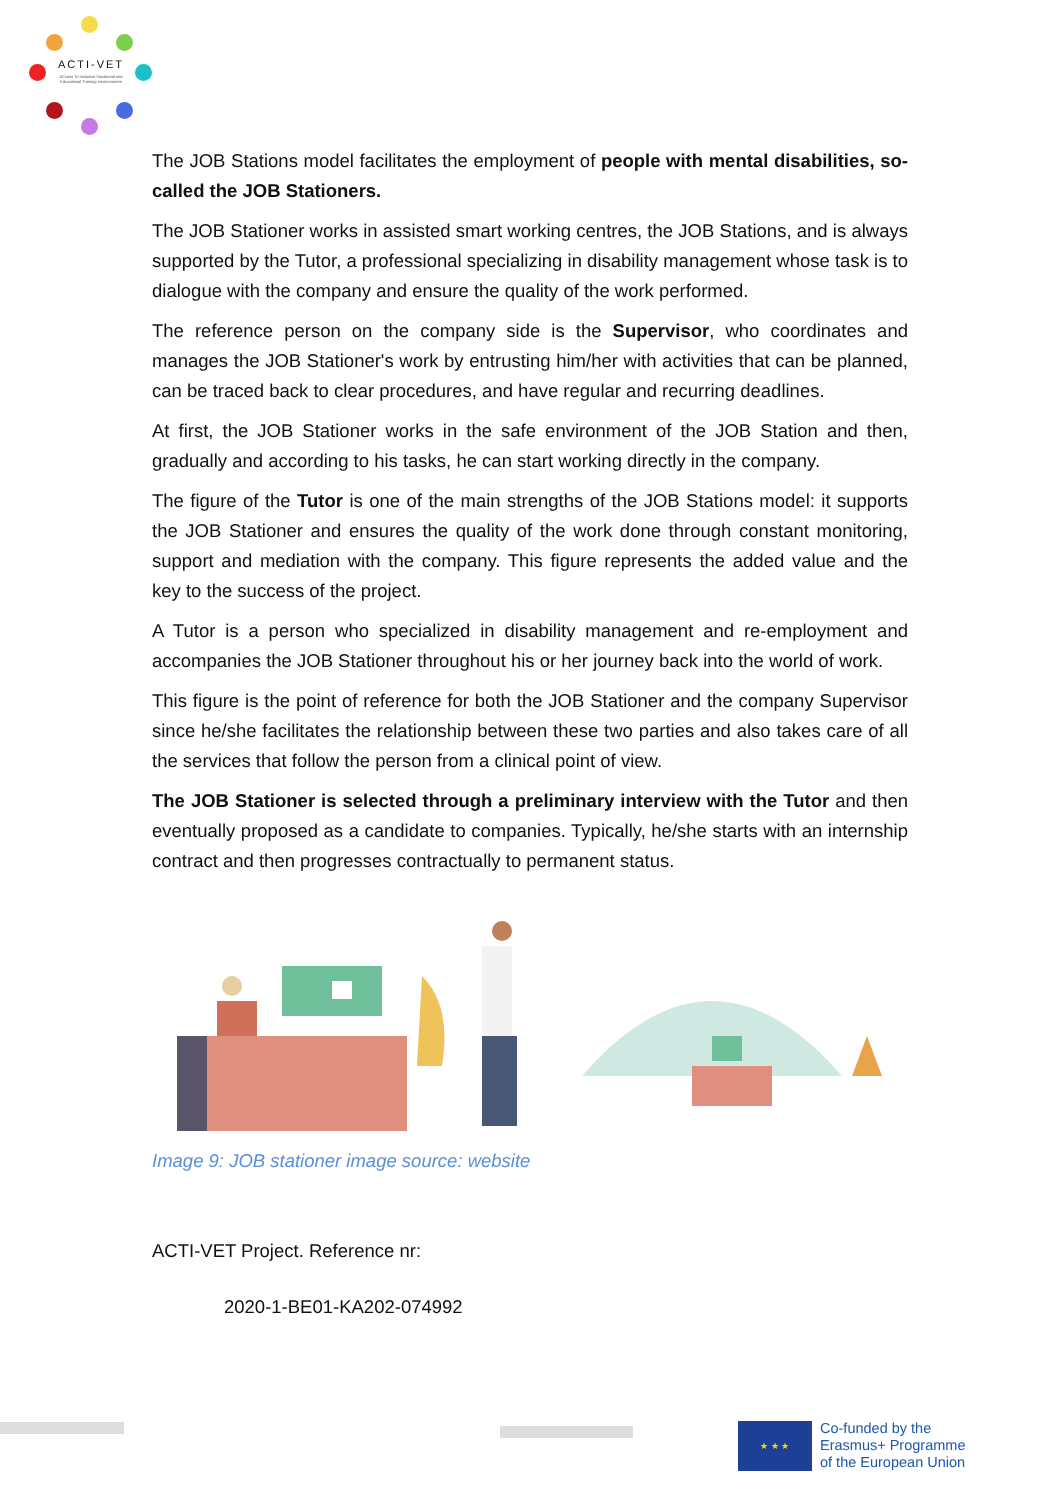ACTI-VET
ACcess To Inclusive Vocational and Educational Training environments
The JOB Stations model facilitates the employment of people with mental disabilities, so-called the JOB Stationers.
The JOB Stationer works in assisted smart working centres, the JOB Stations, and is always supported by the Tutor, a professional specializing in disability management whose task is to dialogue with the company and ensure the quality of the work performed.
The reference person on the company side is the Supervisor, who coordinates and manages the JOB Stationer's work by entrusting him/her with activities that can be planned, can be traced back to clear procedures, and have regular and recurring deadlines.
At first, the JOB Stationer works in the safe environment of the JOB Station and then, gradually and according to his tasks, he can start working directly in the company.
The figure of the Tutor is one of the main strengths of the JOB Stations model: it supports the JOB Stationer and ensures the quality of the work done through constant monitoring, support and mediation with the company. This figure represents the added value and the key to the success of the project.
A Tutor is a person who specialized in disability management and re-employment and accompanies the JOB Stationer throughout his or her journey back into the world of work.
This figure is the point of reference for both the JOB Stationer and the company Supervisor since he/she facilitates the relationship between these two parties and also takes care of all the services that follow the person from a clinical point of view.
The JOB Stationer is selected through a preliminary interview with the Tutor and then eventually proposed as a candidate to companies. Typically, he/she starts with an internship contract and then progresses contractually to permanent status.
Image 9: JOB stationer image source: website
ACTI-VET Project. Reference nr:
2020-1-BE01-KA202-074992
★ ★ ★
Co-funded by the
Erasmus+ Programme
of the European Union